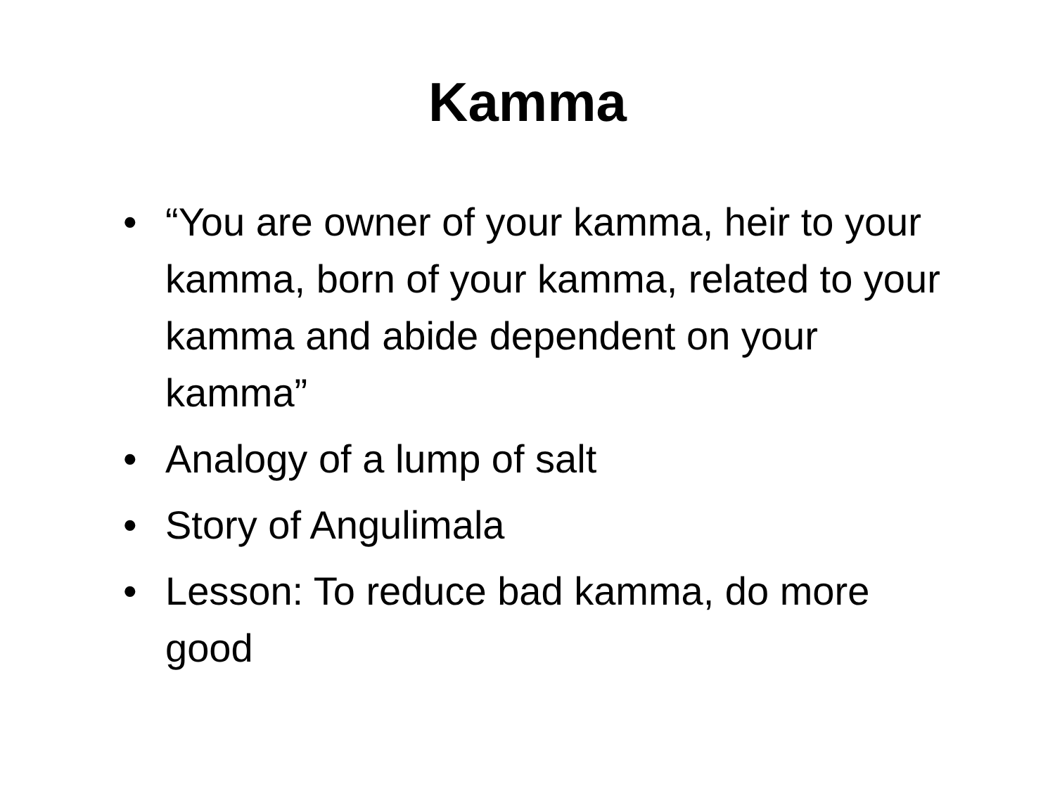Kamma
• “You are owner of your kamma, heir to your kamma, born of your kamma, related to your kamma and abide dependent on your kamma”
• Analogy of a lump of salt
• Story of Angulimala
• Lesson: To reduce bad kamma, do more good